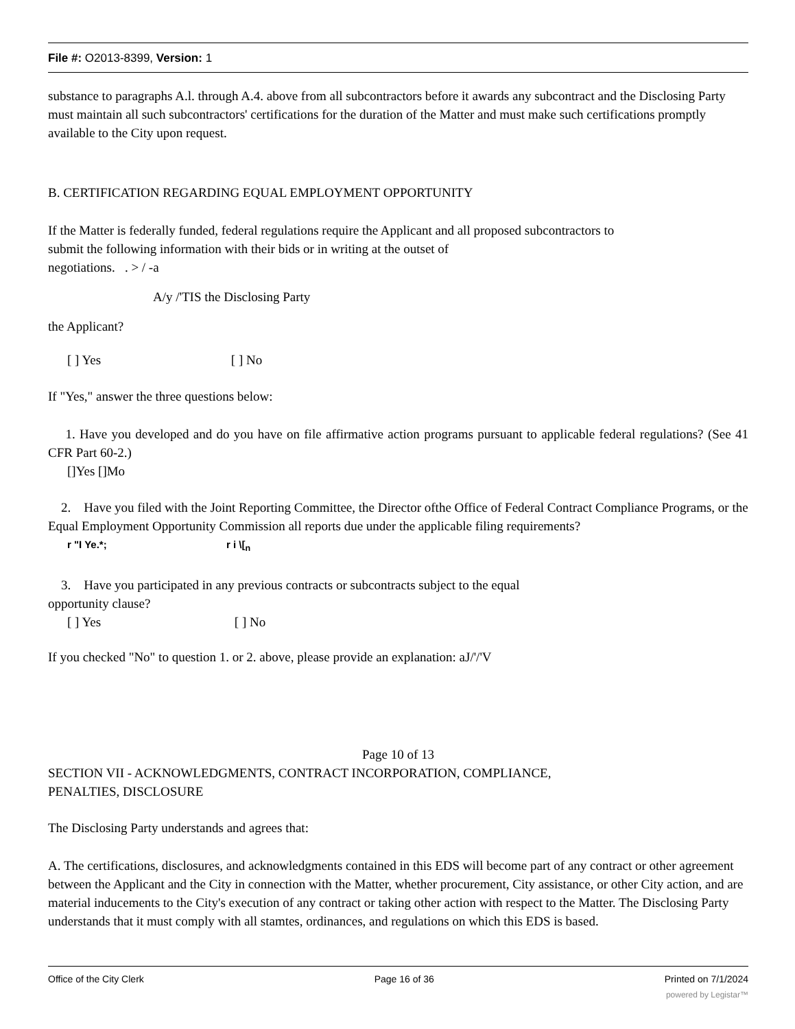File #: O2013-8399, Version: 1
substance to paragraphs A.l. through A.4. above from all subcontractors before it awards any subcontract and the Disclosing Party must maintain all such subcontractors' certifications for the duration of the Matter and must make such certifications promptly available to the City upon request.
B. CERTIFICATION REGARDING EQUAL EMPLOYMENT OPPORTUNITY
If the Matter is federally funded, federal regulations require the Applicant and all proposed subcontractors to
submit the following information with their bids or in writing at the outset of
negotiations. . > / -a
A/y /'TIS the Disclosing Party
the Applicant?
[ ] Yes [ ] No
If "Yes," answer the three questions below:
1. Have you developed and do you have on file affirmative action programs pursuant to applicable federal regulations? (See 41 CFR Part 60-2.)
[]Yes []Mo
2. Have you filed with the Joint Reporting Committee, the Director ofthe Office of Federal Contract Compliance Programs, or the Equal Employment Opportunity Commission all reports due under the applicable filing requirements?
r "I Ye.*; r i \[<sub>n</sub>
3. Have you participated in any previous contracts or subcontracts subject to the equal
opportunity clause?
[ ] Yes [ ] No
If you checked "No" to question 1. or 2. above, please provide an explanation: aJ/'/'V
Page 10 of 13
SECTION VII - ACKNOWLEDGMENTS, CONTRACT INCORPORATION, COMPLIANCE,
PENALTIES, DISCLOSURE
The Disclosing Party understands and agrees that:
A. The certifications, disclosures, and acknowledgments contained in this EDS will become part of any contract or other agreement between the Applicant and the City in connection with the Matter, whether procurement, City assistance, or other City action, and are material inducements to the City's execution of any contract or taking other action with respect to the Matter. The Disclosing Party understands that it must comply with all stamtes, ordinances, and regulations on which this EDS is based.
Office of the City Clerk Page 16 of 36 Printed on 7/1/2024
powered by Legistar™